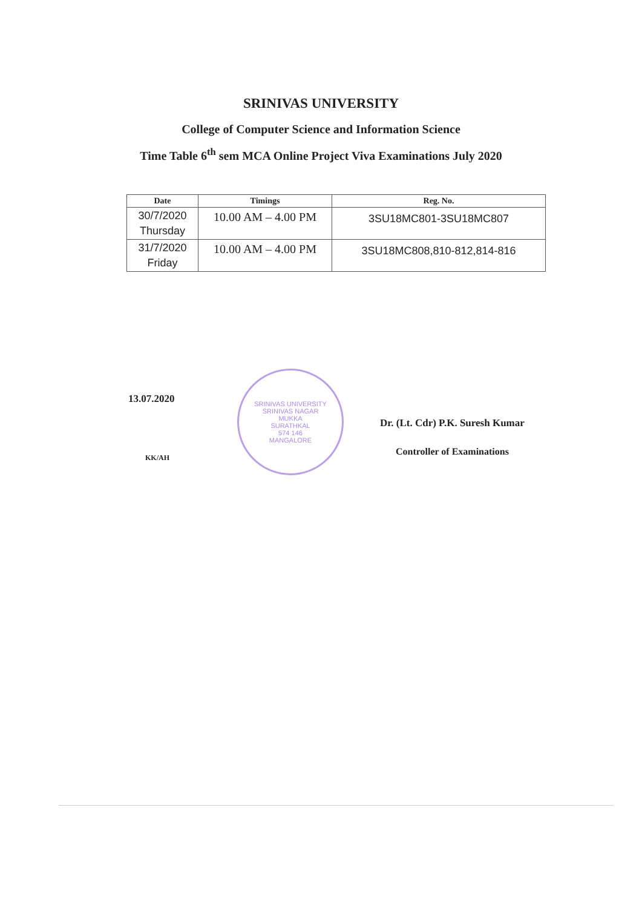SRINIVAS UNIVERSITY
College of Computer Science and Information Science
Time Table 6<sup>th</sup> sem MCA Online Project Viva Examinations July 2020
| Date | Timings | Reg. No. |
| --- | --- | --- |
| 30/7/2020 Thursday | 10.00 AM – 4.00 PM | 3SU18MC801-3SU18MC807 |
| 31/7/2020 Friday | 10.00 AM – 4.00 PM | 3SU18MC808,810-812,814-816 |
13.07.2020
KK/AH
SRINIVAS UNIVERSITY
SRINIVAS NAGAR
MUKKA
SURATHKAL
574 146
MANGALORE
Dr. (Lt. Cdr) P.K. Suresh Kumar
Controller of Examinations